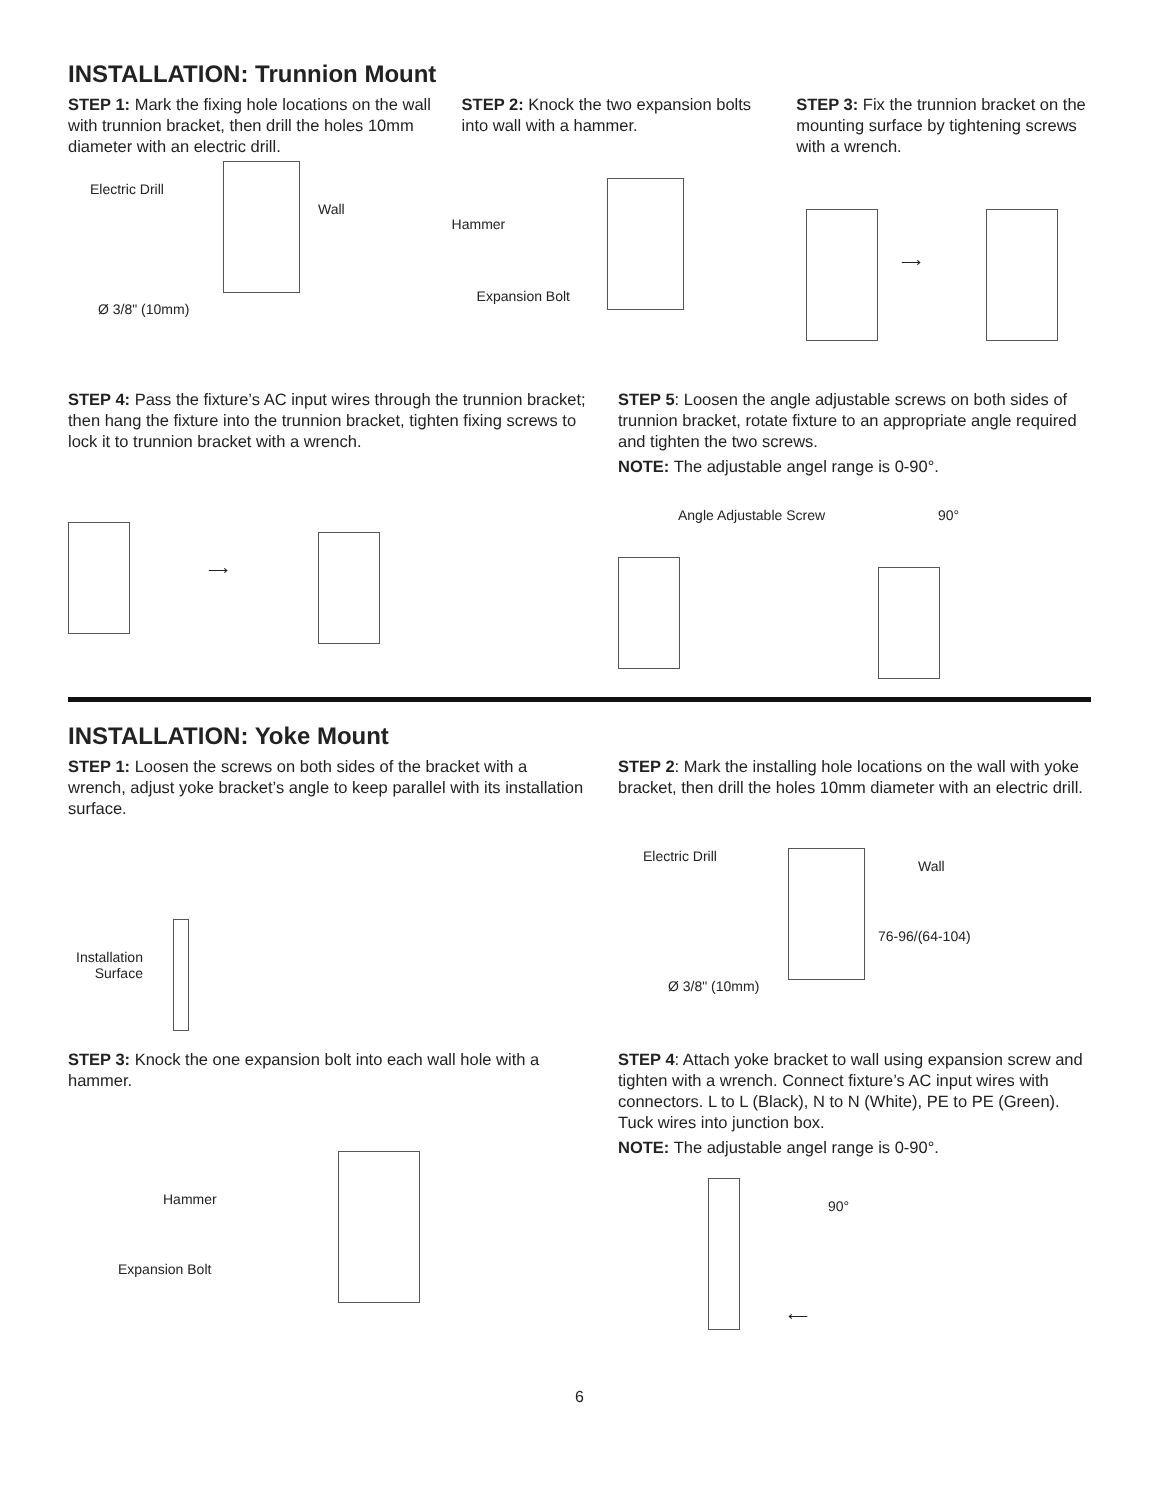INSTALLATION: Trunnion Mount
STEP 1: Mark the fixing hole locations on the wall with trunnion bracket, then drill the holes 10mm diameter with an electric drill.
Electric Drill
Wall
Ø 3/8" (10mm)
STEP 2: Knock the two expansion bolts into wall with a hammer.
Hammer
Expansion Bolt
STEP 3: Fix the trunnion bracket on the mounting surface by tightening screws with a wrench.
⟶
STEP 4: Pass the fixture’s AC input wires through the trunnion bracket; then hang the fixture into the trunnion bracket, tighten fixing screws to lock it to trunnion bracket with a wrench.
⟶
STEP 5: Loosen the angle adjustable screws on both sides of trunnion bracket, rotate fixture to an appropriate angle required and tighten the two screws.
NOTE: The adjustable angel range is 0-90°.
Angle Adjustable Screw 90°
INSTALLATION: Yoke Mount
STEP 1: Loosen the screws on both sides of the bracket with a wrench, adjust yoke bracket’s angle to keep parallel with its installation surface.
Installation
Surface
STEP 2: Mark the installing hole locations on the wall with yoke bracket, then drill the holes 10mm diameter with an electric drill.
Electric Drill
Wall
76-96/(64-104)
Ø 3/8" (10mm)
STEP 3: Knock the one expansion bolt into each wall hole with a hammer.
Hammer
Expansion Bolt
STEP 4: Attach yoke bracket to wall using expansion screw and tighten with a wrench. Connect fixture’s AC input wires with connectors. L to L (Black), N to N (White), PE to PE (Green). Tuck wires into junction box.
NOTE: The adjustable angel range is 0-90°.
90°
⟵
6